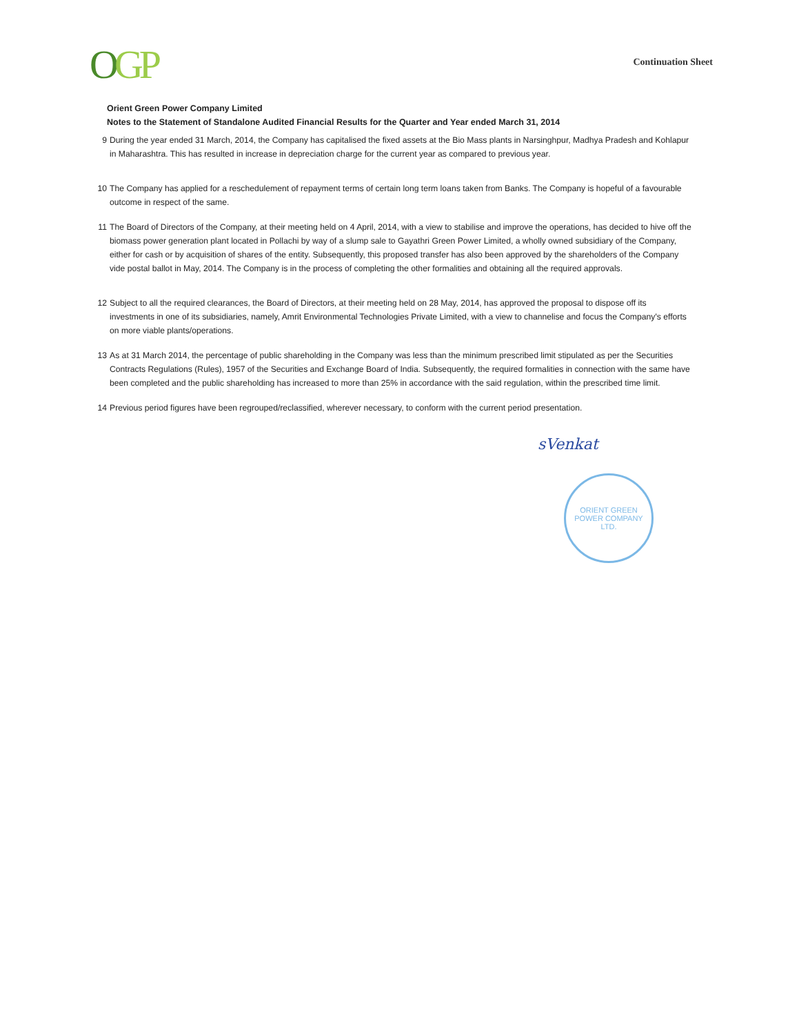OGP
Continuation Sheet
Orient Green Power Company Limited
Notes to the Statement of Standalone Audited Financial Results for the Quarter and Year ended March 31, 2014
9 During the year ended 31 March, 2014, the Company has capitalised the fixed assets at the Bio Mass plants in Narsinghpur, Madhya Pradesh and Kohlapur in Maharashtra. This has resulted in increase in depreciation charge for the current year as compared to previous year.
10 The Company has applied for a reschedulement of repayment terms of certain long term loans taken from Banks. The Company is hopeful of a favourable outcome in respect of the same.
11 The Board of Directors of the Company, at their meeting held on 4 April, 2014, with a view to stabilise and improve the operations, has decided to hive off the biomass power generation plant located in Pollachi by way of a slump sale to Gayathri Green Power Limited, a wholly owned subsidiary of the Company, either for cash or by acquisition of shares of the entity. Subsequently, this proposed transfer has also been approved by the shareholders of the Company vide postal ballot in May, 2014. The Company is in the process of completing the other formalities and obtaining all the required approvals.
12 Subject to all the required clearances, the Board of Directors, at their meeting held on 28 May, 2014, has approved the proposal to dispose off its investments in one of its subsidiaries, namely, Amrit Environmental Technologies Private Limited, with a view to channelise and focus the Company's efforts on more viable plants/operations.
13 As at 31 March 2014, the percentage of public shareholding in the Company was less than the minimum prescribed limit stipulated as per the Securities Contracts Regulations (Rules), 1957 of the Securities and Exchange Board of India. Subsequently, the required formalities in connection with the same have been completed and the public shareholding has increased to more than 25% in accordance with the said regulation, within the prescribed time limit.
14 Previous period figures have been regrouped/reclassified, wherever necessary, to conform with the current period presentation.
sVenkat
ORIENT GREEN POWER COMPANY LTD.